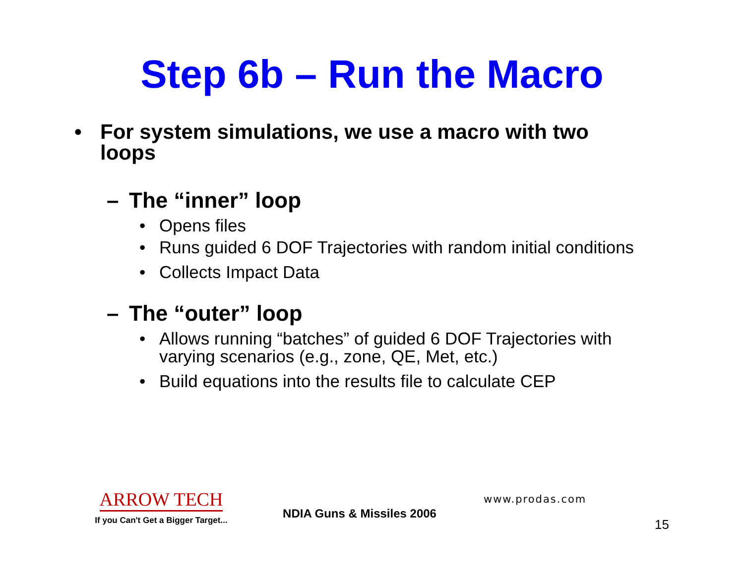Step 6b – Run the Macro
• For system simulations, we use a macro with two loops
– The “inner” loop
• Opens files
• Runs guided 6 DOF Trajectories with random initial conditions
• Collects Impact Data
– The “outer” loop
• Allows running “batches” of guided 6 DOF Trajectories with varying scenarios (e.g., zone, QE, Met, etc.)
• Build equations into the results file to calculate CEP
ARROW TECH
If you Can't Get a Bigger Target...
NDIA Guns & Missiles 2006
www.prodas.com
15